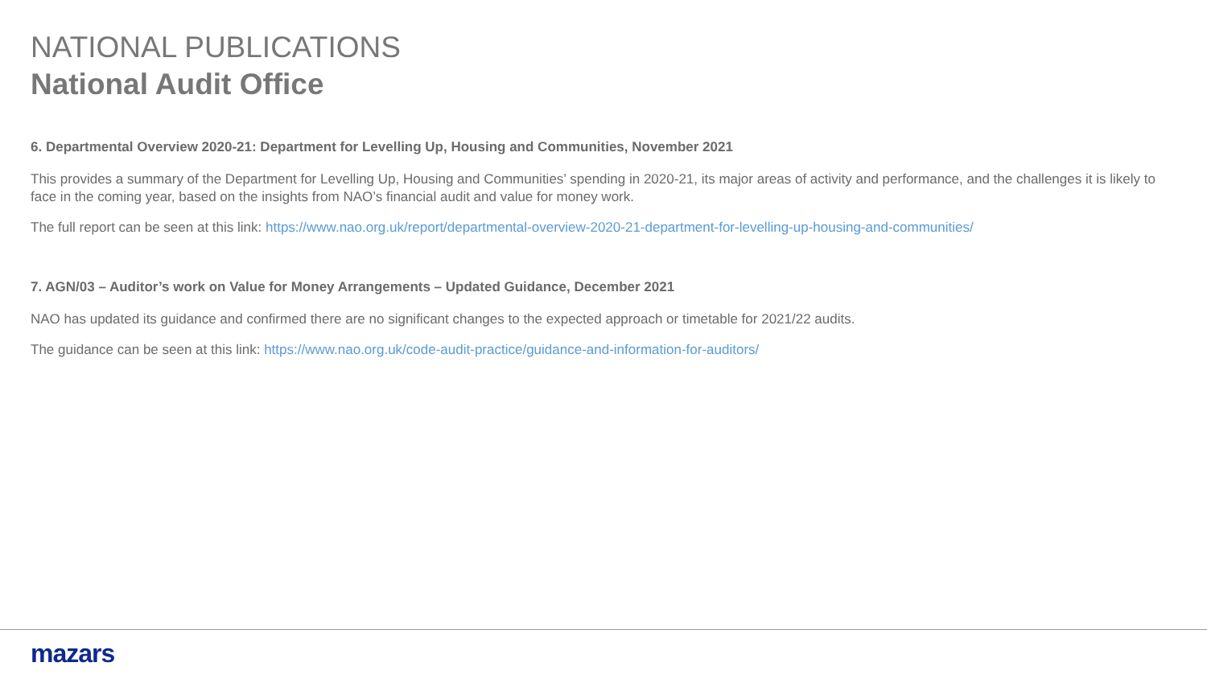NATIONAL PUBLICATIONS
National Audit Office
6. Departmental Overview 2020-21: Department for Levelling Up, Housing and Communities, November 2021
This provides a summary of the Department for Levelling Up, Housing and Communities’ spending in 2020-21, its major areas of activity and performance, and the challenges it is likely to face in the coming year, based on the insights from NAO’s financial audit and value for money work.
The full report can be seen at this link: https://www.nao.org.uk/report/departmental-overview-2020-21-department-for-levelling-up-housing-and-communities/
7. AGN/03 – Auditor’s work on Value for Money Arrangements – Updated Guidance, December 2021
NAO has updated its guidance and confirmed there are no significant changes to the expected approach or timetable for 2021/22 audits.
The guidance can be seen at this link: https://www.nao.org.uk/code-audit-practice/guidance-and-information-for-auditors/
mazars